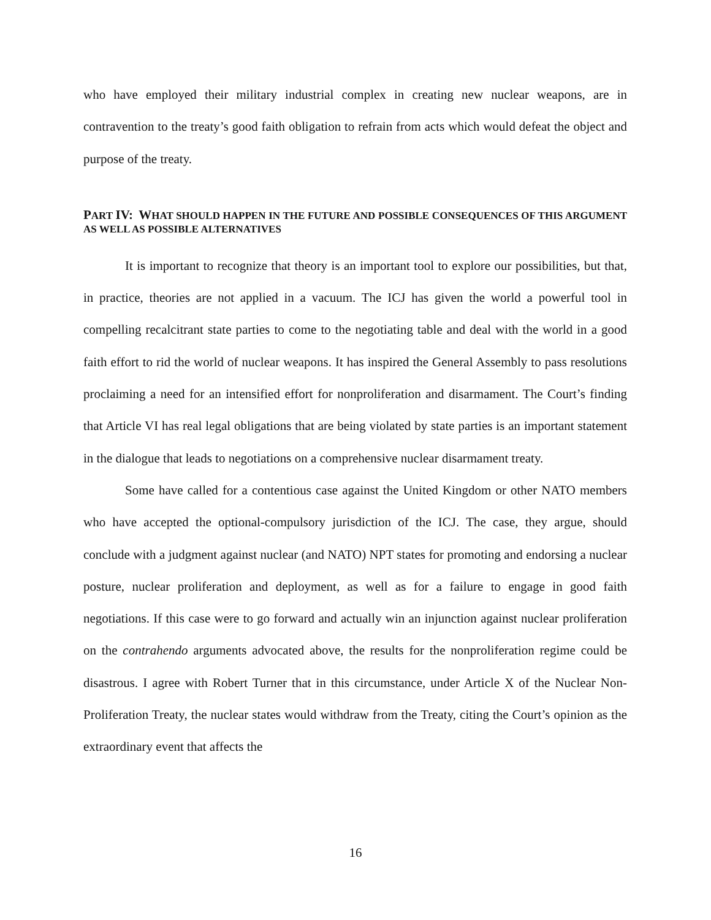who have employed their military industrial complex in creating new nuclear weapons, are in contravention to the treaty’s good faith obligation to refrain from acts which would defeat the object and purpose of the treaty.
PART IV: WHAT SHOULD HAPPEN IN THE FUTURE AND POSSIBLE CONSEQUENCES OF THIS ARGUMENT AS WELL AS POSSIBLE ALTERNATIVES
It is important to recognize that theory is an important tool to explore our possibilities, but that, in practice, theories are not applied in a vacuum. The ICJ has given the world a powerful tool in compelling recalcitrant state parties to come to the negotiating table and deal with the world in a good faith effort to rid the world of nuclear weapons. It has inspired the General Assembly to pass resolutions proclaiming a need for an intensified effort for nonproliferation and disarmament. The Court’s finding that Article VI has real legal obligations that are being violated by state parties is an important statement in the dialogue that leads to negotiations on a comprehensive nuclear disarmament treaty.
Some have called for a contentious case against the United Kingdom or other NATO members who have accepted the optional-compulsory jurisdiction of the ICJ. The case, they argue, should conclude with a judgment against nuclear (and NATO) NPT states for promoting and endorsing a nuclear posture, nuclear proliferation and deployment, as well as for a failure to engage in good faith negotiations. If this case were to go forward and actually win an injunction against nuclear proliferation on the contrahendo arguments advocated above, the results for the nonproliferation regime could be disastrous. I agree with Robert Turner that in this circumstance, under Article X of the Nuclear Non-Proliferation Treaty, the nuclear states would withdraw from the Treaty, citing the Court’s opinion as the extraordinary event that affects the
16